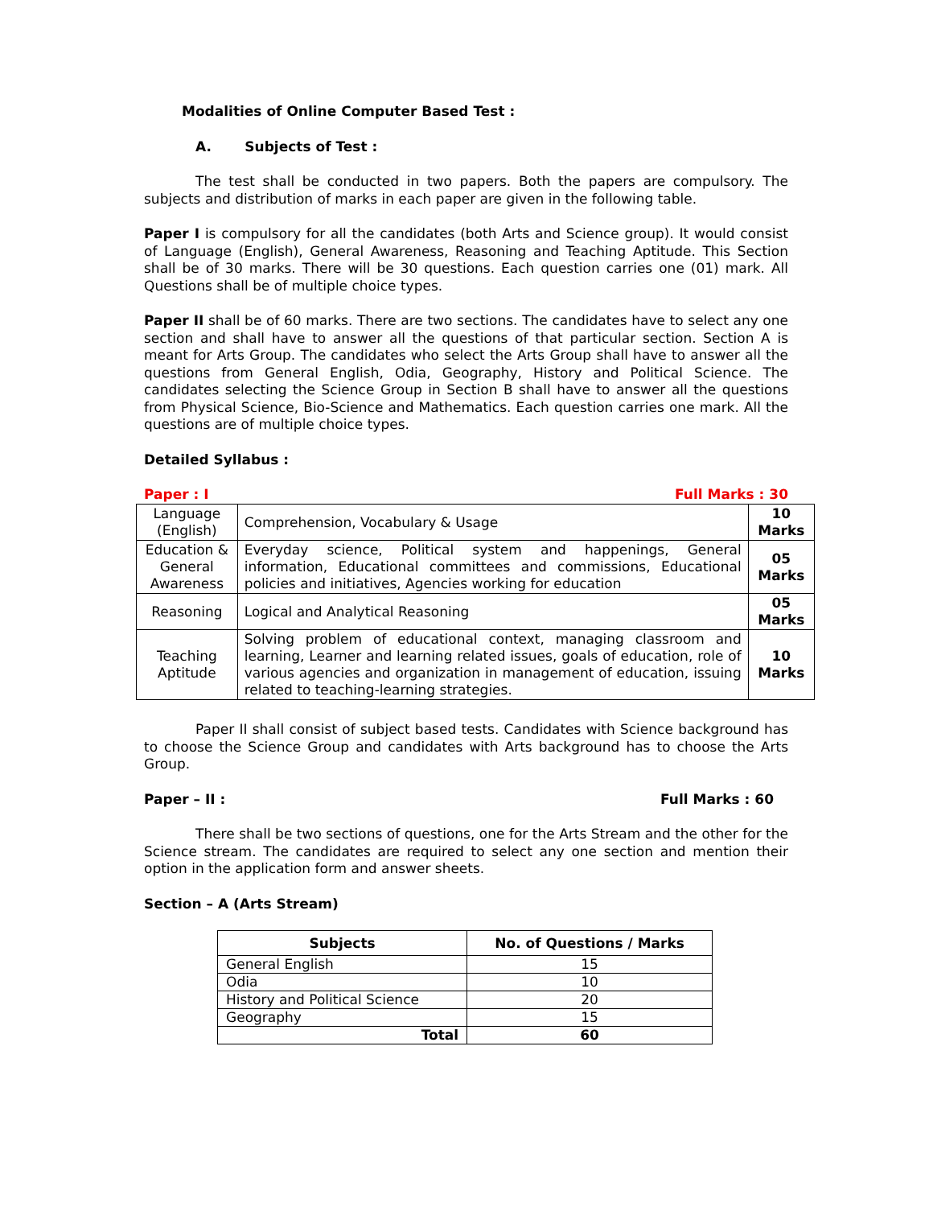Modalities of Online Computer Based Test :
A. Subjects of Test :
The test shall be conducted in two papers. Both the papers are compulsory. The subjects and distribution of marks in each paper are given in the following table.
Paper I is compulsory for all the candidates (both Arts and Science group). It would consist of Language (English), General Awareness, Reasoning and Teaching Aptitude. This Section shall be of 30 marks. There will be 30 questions. Each question carries one (01) mark. All Questions shall be of multiple choice types.
Paper II shall be of 60 marks. There are two sections. The candidates have to select any one section and shall have to answer all the questions of that particular section. Section A is meant for Arts Group. The candidates who select the Arts Group shall have to answer all the questions from General English, Odia, Geography, History and Political Science. The candidates selecting the Science Group in Section B shall have to answer all the questions from Physical Science, Bio-Science and Mathematics. Each question carries one mark. All the questions are of multiple choice types.
Detailed Syllabus :
Paper : I Full Marks : 30
| Language (English) | Comprehension, Vocabulary & Usage | 10 Marks |
| Education & General Awareness | Everyday science, Political system and happenings, General information, Educational committees and commissions, Educational policies and initiatives, Agencies working for education | 05 Marks |
| Reasoning | Logical and Analytical Reasoning | 05 Marks |
| Teaching Aptitude | Solving problem of educational context, managing classroom and learning, Learner and learning related issues, goals of education, role of various agencies and organization in management of education, issuing related to teaching-learning strategies. | 10 Marks |
Paper II shall consist of subject based tests. Candidates with Science background has to choose the Science Group and candidates with Arts background has to choose the Arts Group.
Paper – II : Full Marks : 60
There shall be two sections of questions, one for the Arts Stream and the other for the Science stream. The candidates are required to select any one section and mention their option in the application form and answer sheets.
Section – A (Arts Stream)
| Subjects | No. of Questions / Marks |
| --- | --- |
| General English | 15 |
| Odia | 10 |
| History and Political Science | 20 |
| Geography | 15 |
| Total | 60 |